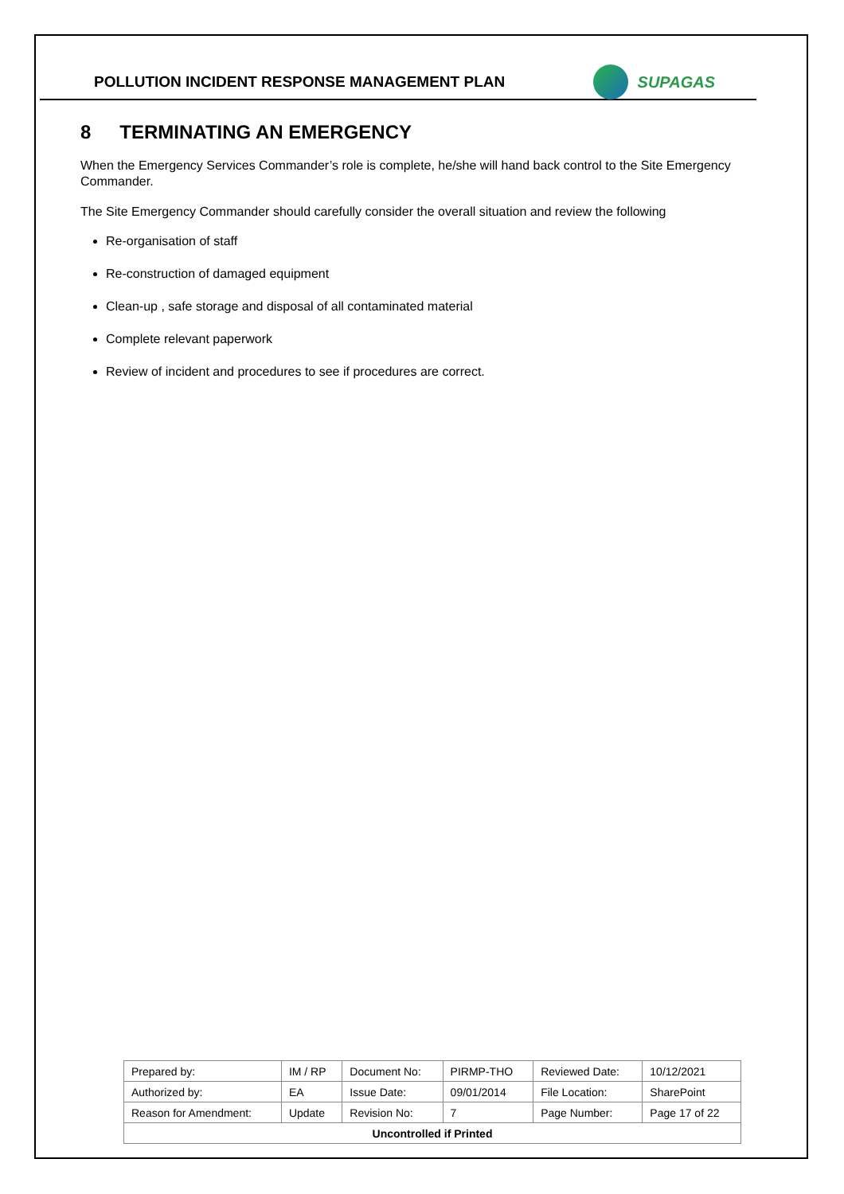POLLUTION INCIDENT RESPONSE MANAGEMENT PLAN
SUPAGAS
8 TERMINATING AN EMERGENCY
When the Emergency Services Commander’s role is complete, he/she will hand back control to the Site Emergency Commander.
The Site Emergency Commander should carefully consider the overall situation and review the following
Re-organisation of staff
Re-construction of damaged equipment
Clean-up , safe storage and disposal of all contaminated material
Complete relevant paperwork
Review of incident and procedures to see if procedures are correct.
| Prepared by: | IM / RP | Document No: | PIRMP-THO | Reviewed Date: | 10/12/2021 |
| Authorized by: | EA | Issue Date: | 09/01/2014 | File Location: | SharePoint |
| Reason for Amendment: | Update | Revision No: | 7 | Page Number: | Page 17 of 22 |
| Uncontrolled if Printed | | | | | |